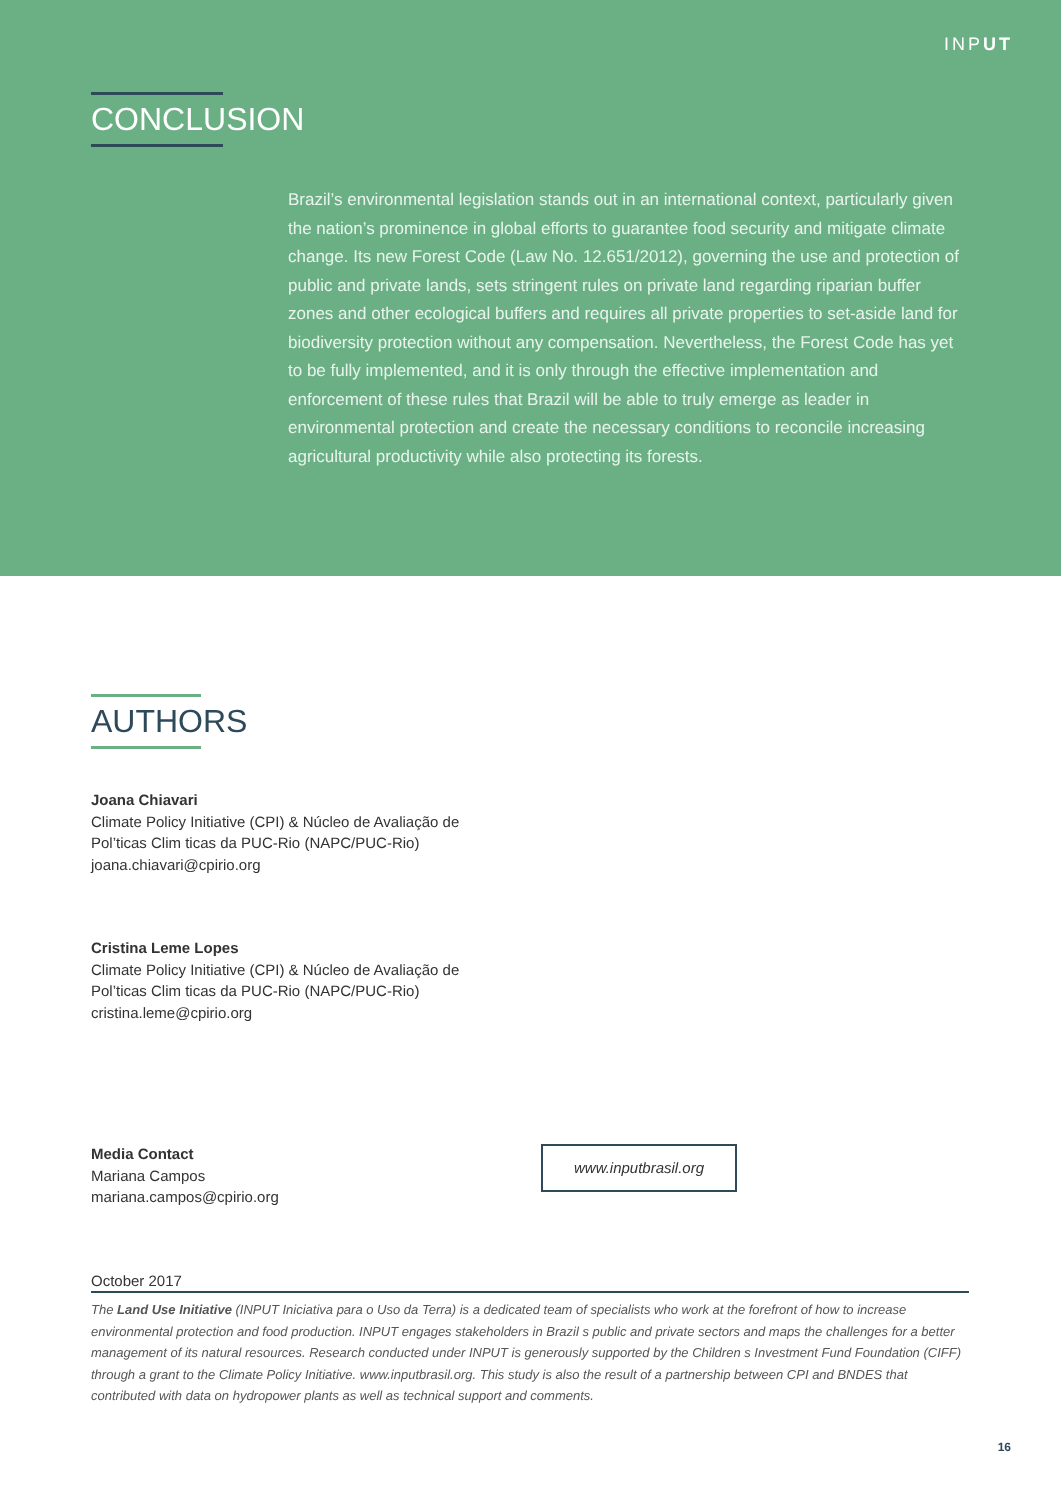INPUT
CONCLUSION
Brazil’s environmental legislation stands out in an international context, particularly given the nation’s prominence in global efforts to guarantee food security and mitigate climate change. Its new Forest Code (Law No. 12.651/2012), governing the use and protection of public and private lands, sets stringent rules on private land regarding riparian buffer zones and other ecological buffers and requires all private properties to set-aside land for biodiversity protection without any compensation. Nevertheless, the Forest Code has yet to be fully implemented, and it is only through the effective implementation and enforcement of these rules that Brazil will be able to truly emerge as leader in environmental protection and create the necessary conditions to reconcile increasing agricultural productivity while also protecting its forests.
AUTHORS
Joana Chiavari
Climate Policy Initiative (CPI) & Núcleo de Avaliação de
Pol’ticas Clim ticas da PUC-Rio (NAPC/PUC-Rio)
joana.chiavari@cpirio.org
Cristina Leme Lopes
Climate Policy Initiative (CPI) & Núcleo de Avaliação de
Pol’ticas Clim ticas da PUC-Rio (NAPC/PUC-Rio)
cristina.leme@cpirio.org
Media Contact
Mariana Campos
mariana.campos@cpirio.org
www.inputbrasil.org
October 2017
The Land Use Initiative (INPUT Iniciativa para o Uso da Terra) is a dedicated team of specialists who work at the forefront of how to increase environmental protection and food production. INPUT engages stakeholders in Brazil s public and private sectors and maps the challenges for a better management of its natural resources. Research conducted under INPUT is generously supported by the Children s Investment Fund Foundation (CIFF) through a grant to the Climate Policy Initiative. www.inputbrasil.org. This study is also the result of a partnership between CPI and BNDES that contributed with data on hydropower plants as well as technical support and comments.
16